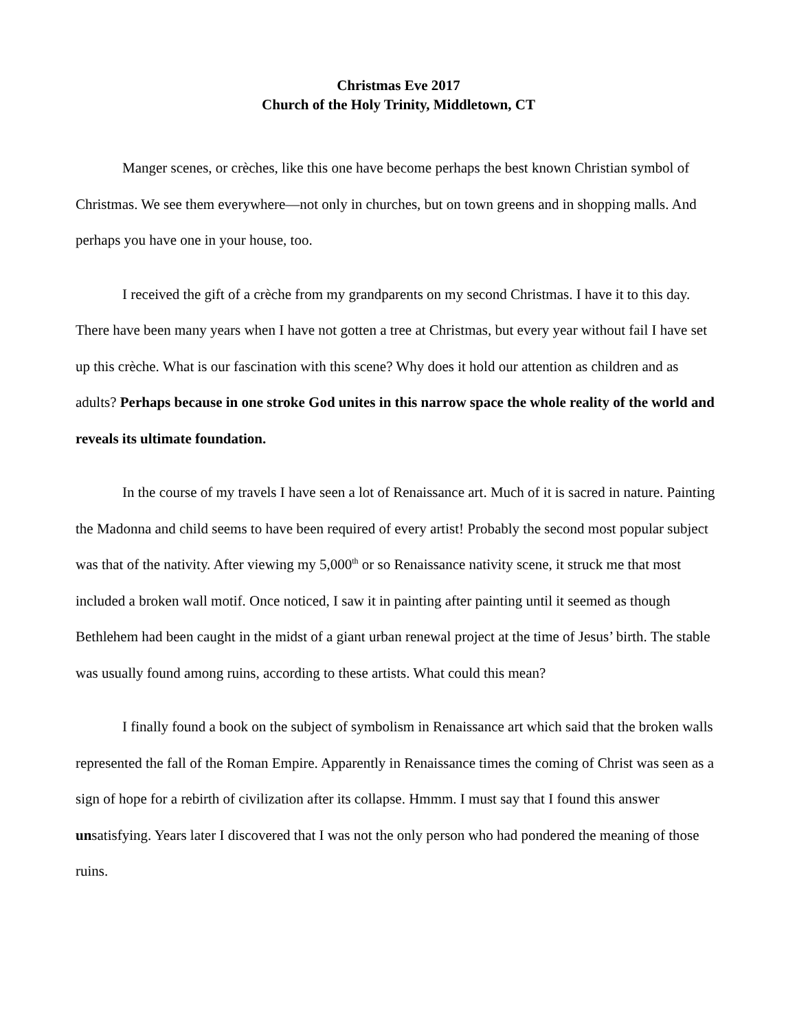Christmas Eve 2017
Church of the Holy Trinity, Middletown, CT
Manger scenes, or crèches, like this one have become perhaps the best known Christian symbol of Christmas. We see them everywhere—not only in churches, but on town greens and in shopping malls. And perhaps you have one in your house, too.
I received the gift of a crèche from my grandparents on my second Christmas. I have it to this day. There have been many years when I have not gotten a tree at Christmas, but every year without fail I have set up this crèche. What is our fascination with this scene? Why does it hold our attention as children and as adults? Perhaps because in one stroke God unites in this narrow space the whole reality of the world and reveals its ultimate foundation.
In the course of my travels I have seen a lot of Renaissance art. Much of it is sacred in nature. Painting the Madonna and child seems to have been required of every artist! Probably the second most popular subject was that of the nativity. After viewing my 5,000<sup>th</sup> or so Renaissance nativity scene, it struck me that most included a broken wall motif. Once noticed, I saw it in painting after painting until it seemed as though Bethlehem had been caught in the midst of a giant urban renewal project at the time of Jesus’ birth. The stable was usually found among ruins, according to these artists. What could this mean?
I finally found a book on the subject of symbolism in Renaissance art which said that the broken walls represented the fall of the Roman Empire. Apparently in Renaissance times the coming of Christ was seen as a sign of hope for a rebirth of civilization after its collapse. Hmmm. I must say that I found this answer unsatisfying. Years later I discovered that I was not the only person who had pondered the meaning of those ruins.